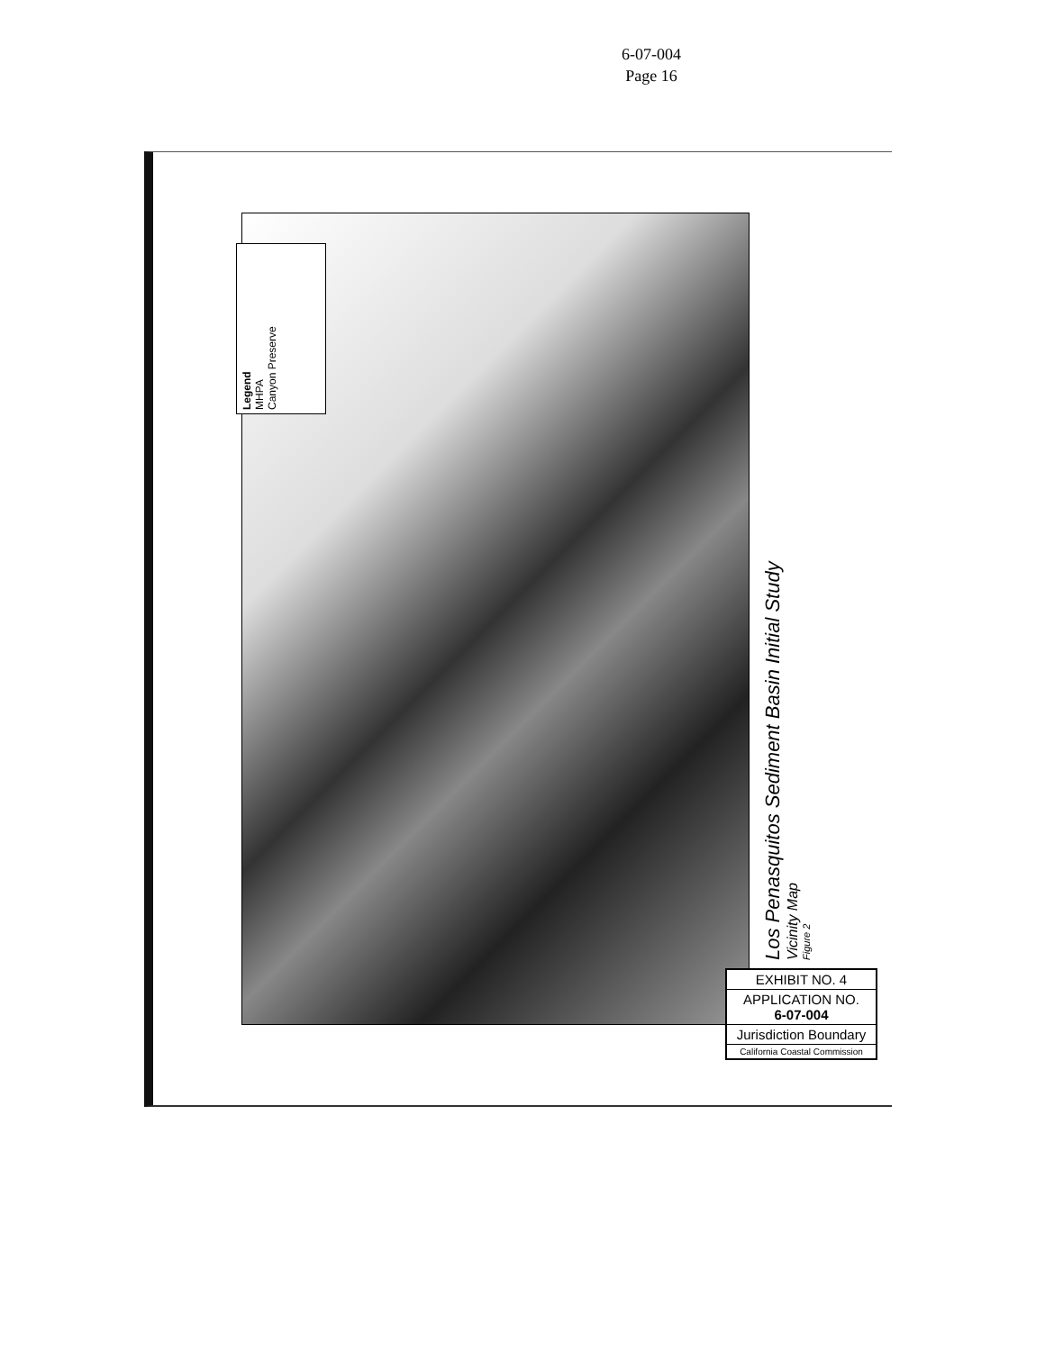6-07-004
Page 16
Legend
MHPA
Canyon Preserve
Los Penasquitos Sediment Basin Initial Study
Vicinity Map
Figure 2
EXHIBIT NO. 4
APPLICATION NO.
6-07-004
Jurisdiction Boundary
California Coastal Commission